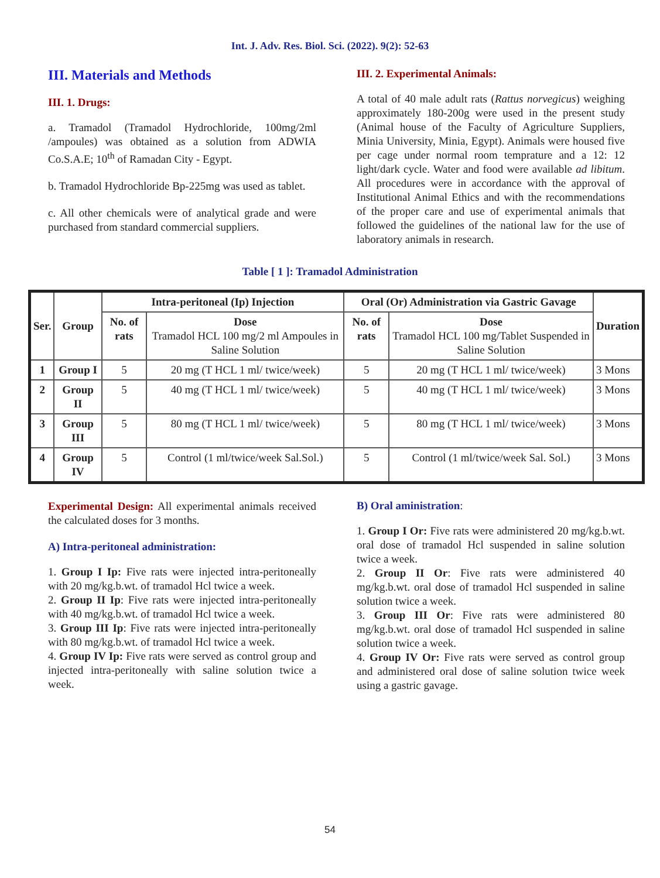Int. J. Adv. Res. Biol. Sci. (2022). 9(2): 52-63
III. Materials and Methods
III. 1. Drugs:
a. Tramadol (Tramadol Hydrochloride, 100mg/2ml /ampoules) was obtained as a solution from ADWIA Co.S.A.E; 10<sup>th</sup> of Ramadan City - Egypt.
b. Tramadol Hydrochloride Bp-225mg was used as tablet.
c. All other chemicals were of analytical grade and were purchased from standard commercial suppliers.
III. 2. Experimental Animals:
A total of 40 male adult rats (Rattus norvegicus) weighing approximately 180-200g were used in the present study (Animal house of the Faculty of Agriculture Suppliers, Minia University, Minia, Egypt). Animals were housed five per cage under normal room temprature and a 12: 12 light/dark cycle. Water and food were available ad libitum. All procedures were in accordance with the approval of Institutional Animal Ethics and with the recommendations of the proper care and use of experimental animals that followed the guidelines of the national law for the use of laboratory animals in research.
Table [ 1 ]: Tramadol Administration
| Ser. | Group | Intra-peritoneal (Ip) Injection | | Oral (Or) Administration via Gastric Gavage | | Duration |
| --- | --- | --- | --- | --- | --- | --- |
| | | No. of rats | Dose Tramadol HCL 100 mg/2 ml Ampoules in Saline Solution | No. of rats | Dose Tramadol HCL 100 mg/Tablet Suspended in Saline Solution | |
| 1 | Group I | 5 | 20 mg (T HCL 1 ml/ twice/week) | 5 | 20 mg (T HCL 1 ml/ twice/week) | 3 Mons |
| 2 | Group II | 5 | 40 mg (T HCL 1 ml/ twice/week) | 5 | 40 mg (T HCL 1 ml/ twice/week) | 3 Mons |
| 3 | Group III | 5 | 80 mg (T HCL 1 ml/ twice/week) | 5 | 80 mg (T HCL 1 ml/ twice/week) | 3 Mons |
| 4 | Group IV | 5 | Control (1 ml/twice/week Sal.Sol.) | 5 | Control (1 ml/twice/week Sal. Sol.) | 3 Mons |
Experimental Design: All experimental animals received the calculated doses for 3 months.
A) Intra-peritoneal administration:
1. Group I Ip: Five rats were injected intra-peritoneally with 20 mg/kg.b.wt. of tramadol Hcl twice a week.
2. Group II Ip: Five rats were injected intra-peritoneally with 40 mg/kg.b.wt. of tramadol Hcl twice a week.
3. Group III Ip: Five rats were injected intra-peritoneally with 80 mg/kg.b.wt. of tramadol Hcl twice a week.
4. Group IV Ip: Five rats were served as control group and injected intra-peritoneally with saline solution twice a week.
B) Oral aministration:
1. Group I Or: Five rats were administered 20 mg/kg.b.wt. oral dose of tramadol Hcl suspended in saline solution twice a week.
2. Group II Or: Five rats were administered 40 mg/kg.b.wt. oral dose of tramadol Hcl suspended in saline solution twice a week.
3. Group III Or: Five rats were administered 80 mg/kg.b.wt. oral dose of tramadol Hcl suspended in saline solution twice a week.
4. Group IV Or: Five rats were served as control group and administered oral dose of saline solution twice week using a gastric gavage.
54